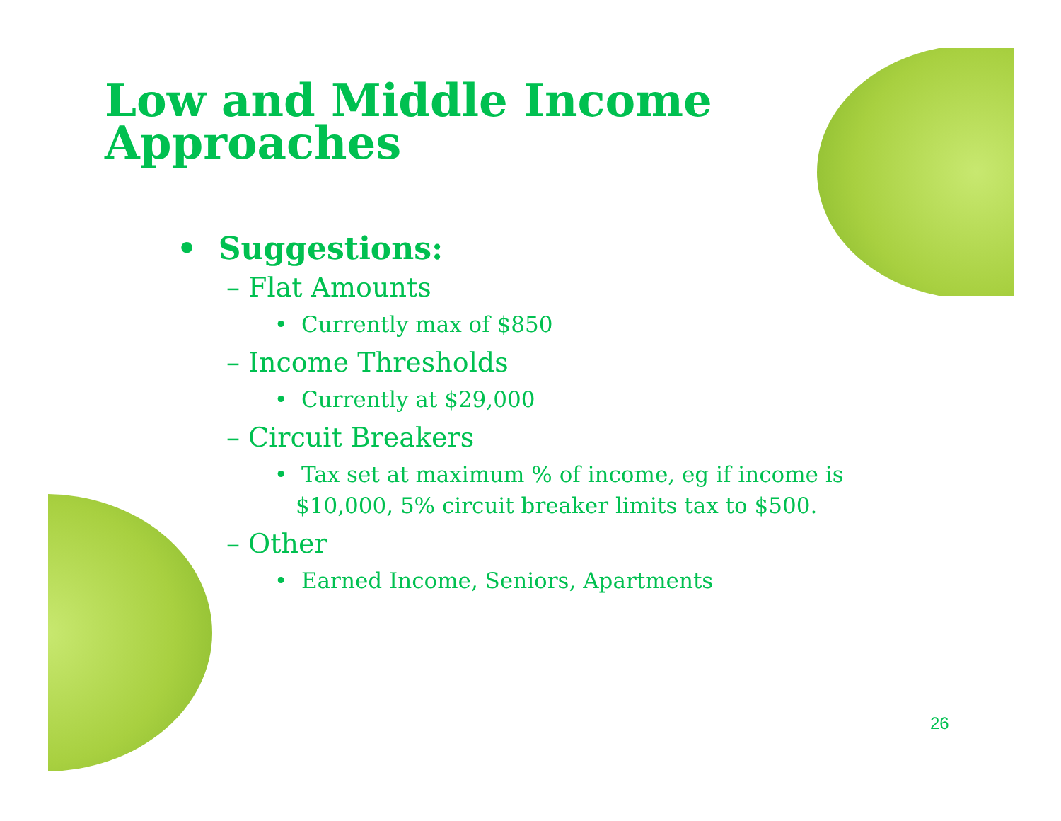Low and Middle Income Approaches
• Suggestions:
– Flat Amounts
• Currently max of $850
– Income Thresholds
• Currently at $29,000
– Circuit Breakers
• Tax set at maximum % of income, eg if income is $10,000, 5% circuit breaker limits tax to $500.
– Other
• Earned Income, Seniors, Apartments
26